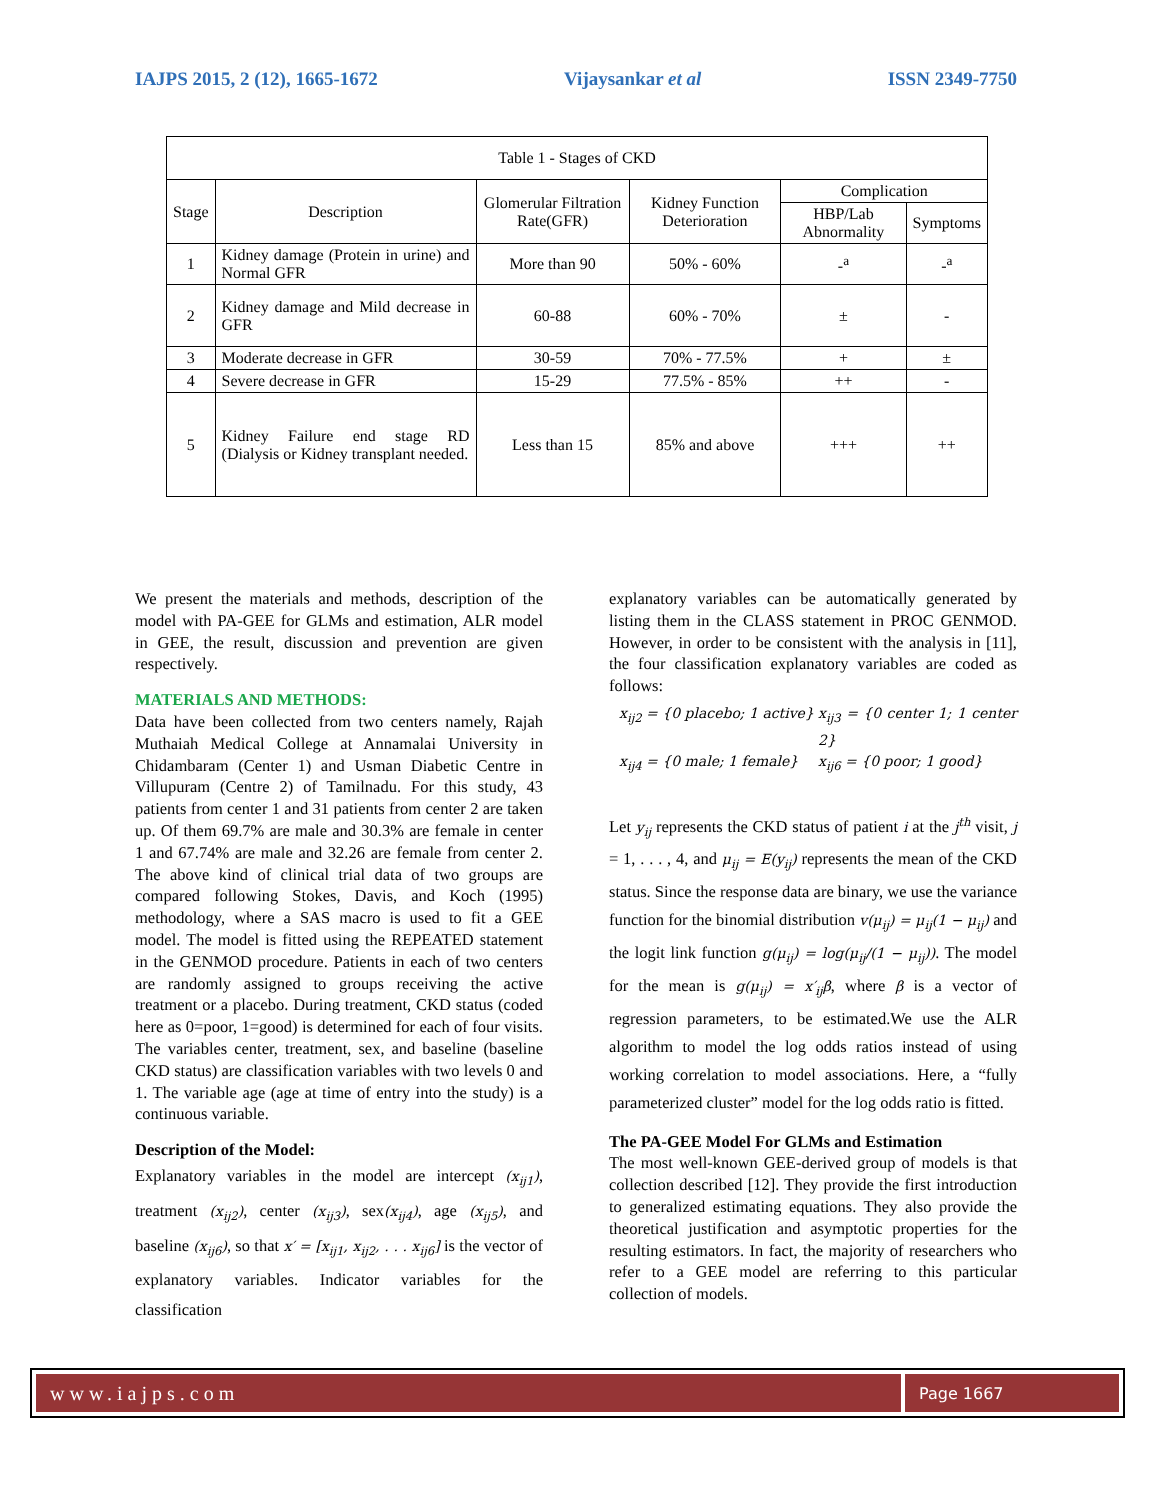IAJPS 2015, 2 (12), 1665-1672 Vijaysankar et al ISSN 2349-7750
| Table 1 - Stages of CKD | | | | | |
| --- | --- | --- | --- | --- | --- |
| Stage | Description | Glomerular Filtration Rate(GFR) | Kidney Function Deterioration | Complication | |
| | | | | HBP/Lab Abnormality | Symptoms |
| 1 | Kidney damage (Protein in urine) and Normal GFR | More than 90 | 50% - 60% | -<sup>a</sup> | -<sup>a</sup> |
| 2 | Kidney damage and Mild decrease in GFR | 60-88 | 60% - 70% | ± | - |
| 3 | Moderate decrease in GFR | 30-59 | 70% - 77.5% | + | ± |
| 4 | Severe decrease in GFR | 15-29 | 77.5% - 85% | ++ | - |
| 5 | Kidney Failure end stage RD (Dialysis or Kidney transplant needed. | Less than 15 | 85% and above | +++ | ++ |
We present the materials and methods, description of the model with PA-GEE for GLMs and estimation, ALR model in GEE, the result, discussion and prevention are given respectively.
MATERIALS AND METHODS:
Data have been collected from two centers namely, Rajah Muthaiah Medical College at Annamalai University in Chidambaram (Center 1) and Usman Diabetic Centre in Villupuram (Centre 2) of Tamilnadu. For this study, 43 patients from center 1 and 31 patients from center 2 are taken up. Of them 69.7% are male and 30.3% are female in center 1 and 67.74% are male and 32.26 are female from center 2. The above kind of clinical trial data of two groups are compared following Stokes, Davis, and Koch (1995) methodology, where a SAS macro is used to fit a GEE model. The model is fitted using the REPEATED statement in the GENMOD procedure. Patients in each of two centers are randomly assigned to groups receiving the active treatment or a placebo. During treatment, CKD status (coded here as 0=poor, 1=good) is determined for each of four visits. The variables center, treatment, sex, and baseline (baseline CKD status) are classification variables with two levels 0 and 1. The variable age (age at time of entry into the study) is a continuous variable.
Description of the Model:
Explanatory variables in the model are intercept (x<sub>ij1</sub>), treatment (x<sub>ij2</sub>), center (x<sub>ij3</sub>), sex(x<sub>ij4</sub>), age (x<sub>ij5</sub>), and baseline (x<sub>ij6</sub>), so that x′ = [x<sub>ij1</sub>, x<sub>ij2</sub>, . . . x<sub>ij6</sub>] is the vector of explanatory variables. Indicator variables for the classification
explanatory variables can be automatically generated by listing them in the CLASS statement in PROC GENMOD. However, in order to be consistent with the analysis in [11], the four classification explanatory variables are coded as follows:
x<sub>ij2</sub> = {0 placebo; 1 active} x<sub>ij3</sub> = {0 center 1; 1 center 2} x<sub>ij4</sub> = {0 male; 1 female} x<sub>ij6</sub> = {0 poor; 1 good}
Let y<sub>ij</sub> represents the CKD status of patient i at the j<sup>th</sup> visit, j = 1, . . . , 4, and μ<sub>ij</sub> = E(y<sub>ij</sub>) represents the mean of the CKD status. Since the response data are binary, we use the variance function for the binomial distribution v(μ<sub>ij</sub>) = μ<sub>ij</sub>(1 − μ<sub>ij</sub>) and the logit link function g(μ<sub>ij</sub>) = log(μ<sub>ij</sub>/(1 − μ<sub>ij</sub>)). The model for the mean is g(μ<sub>ij</sub>) = x′<sub>ij</sub>β, where β is a vector of regression parameters, to be estimated.We use the ALR algorithm to model the log odds ratios instead of using working correlation to model associations. Here, a “fully parameterized cluster” model for the log odds ratio is fitted.
The PA-GEE Model For GLMs and Estimation
The most well-known GEE-derived group of models is that collection described [12]. They provide the first introduction to generalized estimating equations. They also provide the theoretical justification and asymptotic properties for the resulting estimators. In fact, the majority of researchers who refer to a GEE model are referring to this particular collection of models.
www.iajps.com
Page 1667